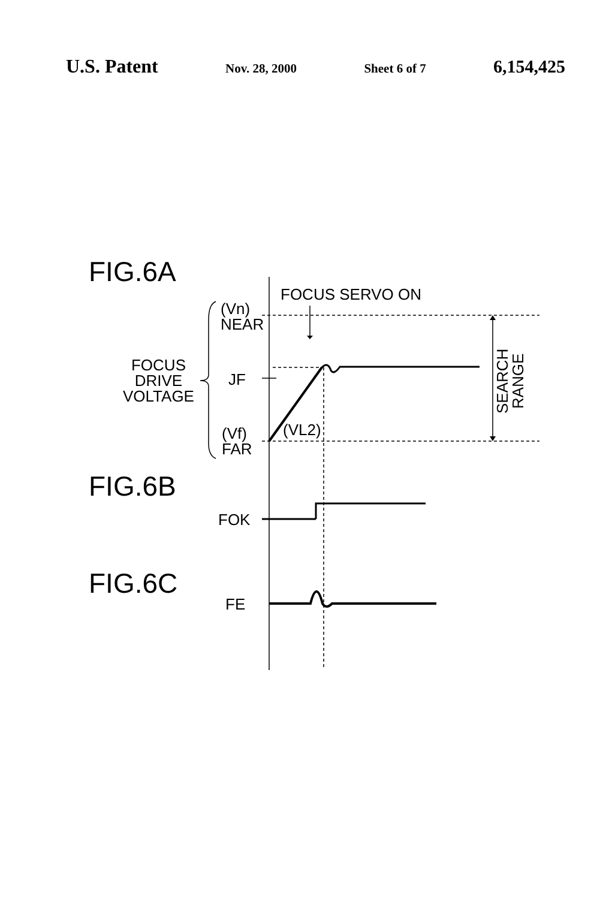U.S. Patent Nov. 28, 2000 Sheet 6 of 7 6,154,425
FIG.6A
FOCUS SERVO ON
(Vn)
NEAR
FOCUS
DRIVE
VOLTAGE
JF
(VL2)
(Vf)
FAR
SEARCH
RANGE
FIG.6B
FOK
FIG.6C
FE